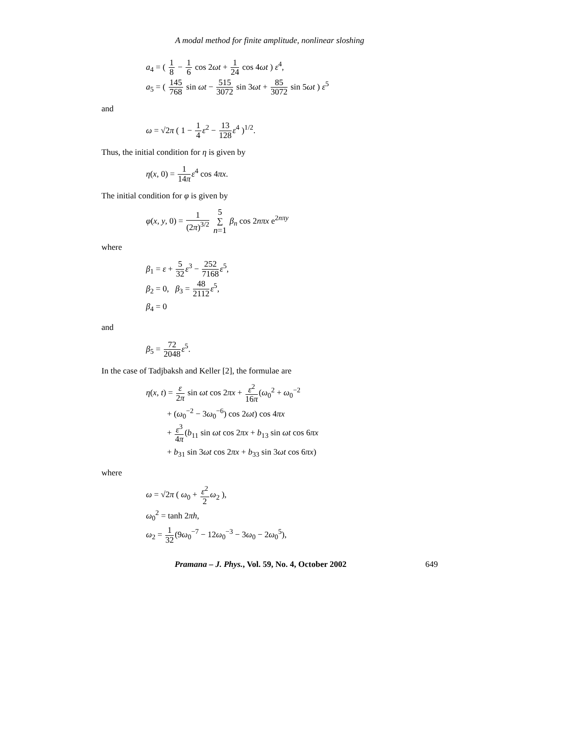A modal method for finite amplitude, nonlinear sloshing
a<sub>4</sub> = ( 1 8 − 1 6 cos 2ωt + 1 24 cos 4ωt ) ε<sup>4</sup>,
a<sub>5</sub> = ( 145 768 sin ωt − 515 3072 sin 3ωt + 85 3072 sin 5ωt ) ε<sup>5</sup>
and
ω = √2π ( 1 − 1 4 ε<sup>2</sup> − 13 128 ε<sup>4</sup> )<sup>1/2</sup>.
Thus, the initial condition for η is given by
η(x, 0) = 1 14π ε<sup>4</sup> cos 4πx.
The initial condition for φ is given by
φ(x, y, 0) = 1 (2π)<sup>3/2</sup> 5 ∑ n=1 β<sub>n</sub> cos 2nπx e<sup>2nπy</sup>
where
β<sub>1</sub> = ε + 5 32 ε<sup>3</sup> − 252 7168 ε<sup>5</sup>,
β<sub>2</sub> = 0, β<sub>3</sub> = 48 2112 ε<sup>5</sup>,
β<sub>4</sub> = 0
and
β<sub>5</sub> = 72 2048 ε<sup>5</sup>.
In the case of Tadjbaksh and Keller [2], the formulae are
η(x, t) = ε 2π sin ωt cos 2πx + ε<sup>2</sup> 16π(ω<sub>0</sub><sup>2</sup> + ω<sub>0</sub><sup>−2</sup>
+ (ω<sub>0</sub><sup>−2</sup> − 3ω<sub>0</sub><sup>−6</sup>) cos 2ωt) cos 4πx
+ ε<sup>3</sup> 4π(b<sub>11</sub> sin ωt cos 2πx + b<sub>13</sub> sin ωt cos 6πx
+ b<sub>31</sub> sin 3ωt cos 2πx + b<sub>33</sub> sin 3ωt cos 6πx)
where
ω = √2π ( ω<sub>0</sub> + ε<sup>2</sup> 2 ω<sub>2</sub> ),
ω<sub>0</sub><sup>2</sup> = tanh 2πh,
ω<sub>2</sub> = 1 32(9ω<sub>0</sub><sup>−7</sup> − 12ω<sub>0</sub><sup>−3</sup> − 3ω<sub>0</sub> − 2ω<sub>0</sub><sup>5</sup>),
Pramana – J. Phys., Vol. 59, No. 4, October 2002 649